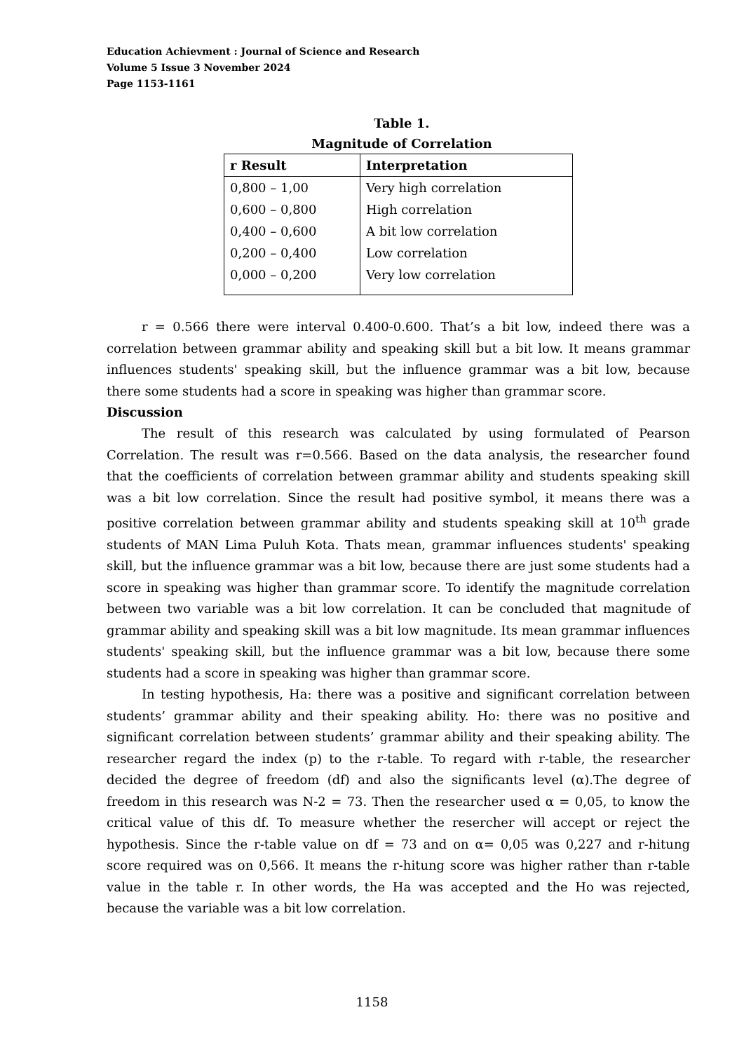Education Achievment : Journal of Science and Research
Volume 5 Issue 3 November 2024
Page 1153-1161
Table 1.
Magnitude of Correlation
| r Result | Interpretation |
| --- | --- |
| 0,800 – 1,00 | Very high correlation |
| 0,600 – 0,800 | High correlation |
| 0,400 – 0,600 | A bit low correlation |
| 0,200 – 0,400 | Low correlation |
| 0,000 – 0,200 | Very low correlation |
r = 0.566 there were interval 0.400-0.600. That’s a bit low, indeed there was a correlation between grammar ability and speaking skill but a bit low. It means grammar influences students' speaking skill, but the influence grammar was a bit low, because there some students had a score in speaking was higher than grammar score.
Discussion
The result of this research was calculated by using formulated of Pearson Correlation. The result was r=0.566. Based on the data analysis, the researcher found that the coefficients of correlation between grammar ability and students speaking skill was a bit low correlation. Since the result had positive symbol, it means there was a positive correlation between grammar ability and students speaking skill at 10<sup>th</sup> grade students of MAN Lima Puluh Kota. Thats mean, grammar influences students' speaking skill, but the influence grammar was a bit low, because there are just some students had a score in speaking was higher than grammar score. To identify the magnitude correlation between two variable was a bit low correlation. It can be concluded that magnitude of grammar ability and speaking skill was a bit low magnitude. Its mean grammar influences students' speaking skill, but the influence grammar was a bit low, because there some students had a score in speaking was higher than grammar score.
In testing hypothesis, Ha: there was a positive and significant correlation between students’ grammar ability and their speaking ability. Ho: there was no positive and significant correlation between students’ grammar ability and their speaking ability. The researcher regard the index (p) to the r-table. To regard with r-table, the researcher decided the degree of freedom (df) and also the significants level (α).The degree of freedom in this research was N-2 = 73. Then the researcher used α = 0,05, to know the critical value of this df. To measure whether the resercher will accept or reject the hypothesis. Since the r-table value on df = 73 and on α= 0,05 was 0,227 and r-hitung score required was on 0,566. It means the r-hitung score was higher rather than r-table value in the table r. In other words, the Ha was accepted and the Ho was rejected, because the variable was a bit low correlation.
1158